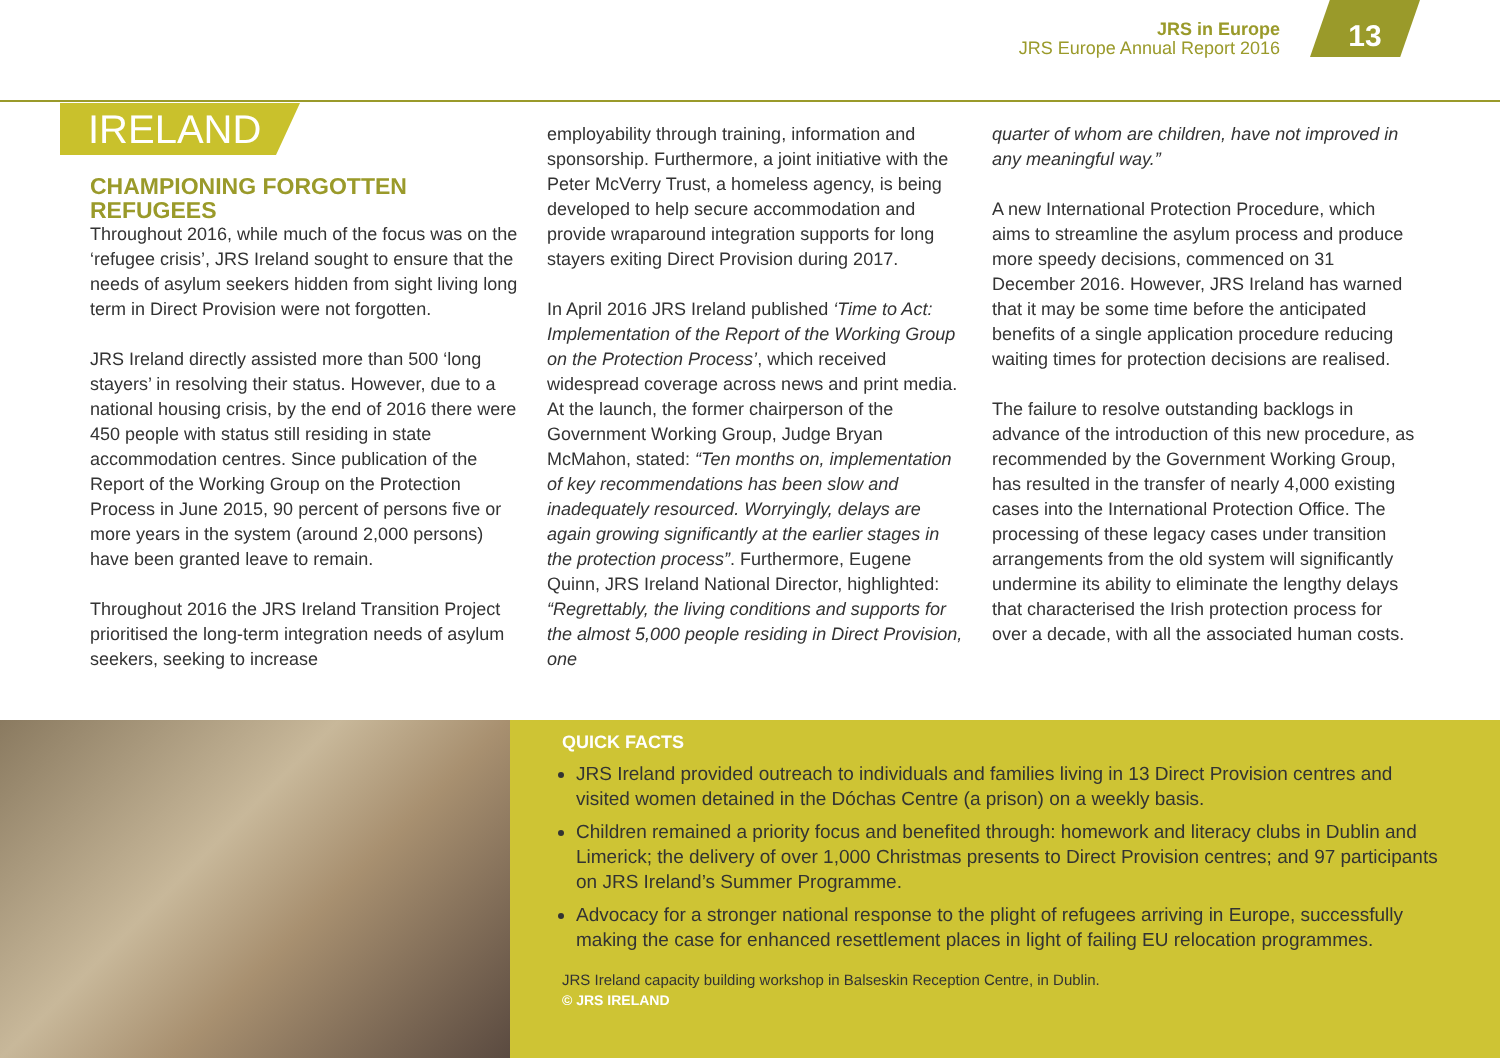JRS in Europe
JRS Europe Annual Report 2016
13
IRELAND
CHAMPIONING FORGOTTEN REFUGEES
Throughout 2016, while much of the focus was on the ‘refugee crisis’, JRS Ireland sought to ensure that the needs of asylum seekers hidden from sight living long term in Direct Provision were not forgotten.
JRS Ireland directly assisted more than 500 ‘long stayers’ in resolving their status. However, due to a national housing crisis, by the end of 2016 there were 450 people with status still residing in state accommodation centres. Since publication of the Report of the Working Group on the Protection Process in June 2015, 90 percent of persons five or more years in the system (around 2,000 persons) have been granted leave to remain.
Throughout 2016 the JRS Ireland Transition Project prioritised the long-term integration needs of asylum seekers, seeking to increase
employability through training, information and sponsorship. Furthermore, a joint initiative with the Peter McVerry Trust, a homeless agency, is being developed to help secure accommodation and provide wraparound integration supports for long stayers exiting Direct Provision during 2017.
In April 2016 JRS Ireland published ‘Time to Act: Implementation of the Report of the Working Group on the Protection Process’, which received widespread coverage across news and print media. At the launch, the former chairperson of the Government Working Group, Judge Bryan McMahon, stated: “Ten months on, implementation of key recommendations has been slow and inadequately resourced. Worryingly, delays are again growing significantly at the earlier stages in the protection process”. Furthermore, Eugene Quinn, JRS Ireland National Director, highlighted: “Regrettably, the living conditions and supports for the almost 5,000 people residing in Direct Provision, one
quarter of whom are children, have not improved in any meaningful way.”
A new International Protection Procedure, which aims to streamline the asylum process and produce more speedy decisions, commenced on 31 December 2016. However, JRS Ireland has warned that it may be some time before the anticipated benefits of a single application procedure reducing waiting times for protection decisions are realised.
The failure to resolve outstanding backlogs in advance of the introduction of this new procedure, as recommended by the Government Working Group, has resulted in the transfer of nearly 4,000 existing cases into the International Protection Office. The processing of these legacy cases under transition arrangements from the old system will significantly undermine its ability to eliminate the lengthy delays that characterised the Irish protection process for over a decade, with all the associated human costs.
QUICK FACTS
JRS Ireland provided outreach to individuals and families living in 13 Direct Provision centres and visited women detained in the Dóchas Centre (a prison) on a weekly basis.
Children remained a priority focus and benefited through: homework and literacy clubs in Dublin and Limerick; the delivery of over 1,000 Christmas presents to Direct Provision centres; and 97 participants on JRS Ireland’s Summer Programme.
Advocacy for a stronger national response to the plight of refugees arriving in Europe, successfully making the case for enhanced resettlement places in light of failing EU relocation programmes.
JRS Ireland capacity building workshop in Balseskin Reception Centre, in Dublin.
© JRS IRELAND